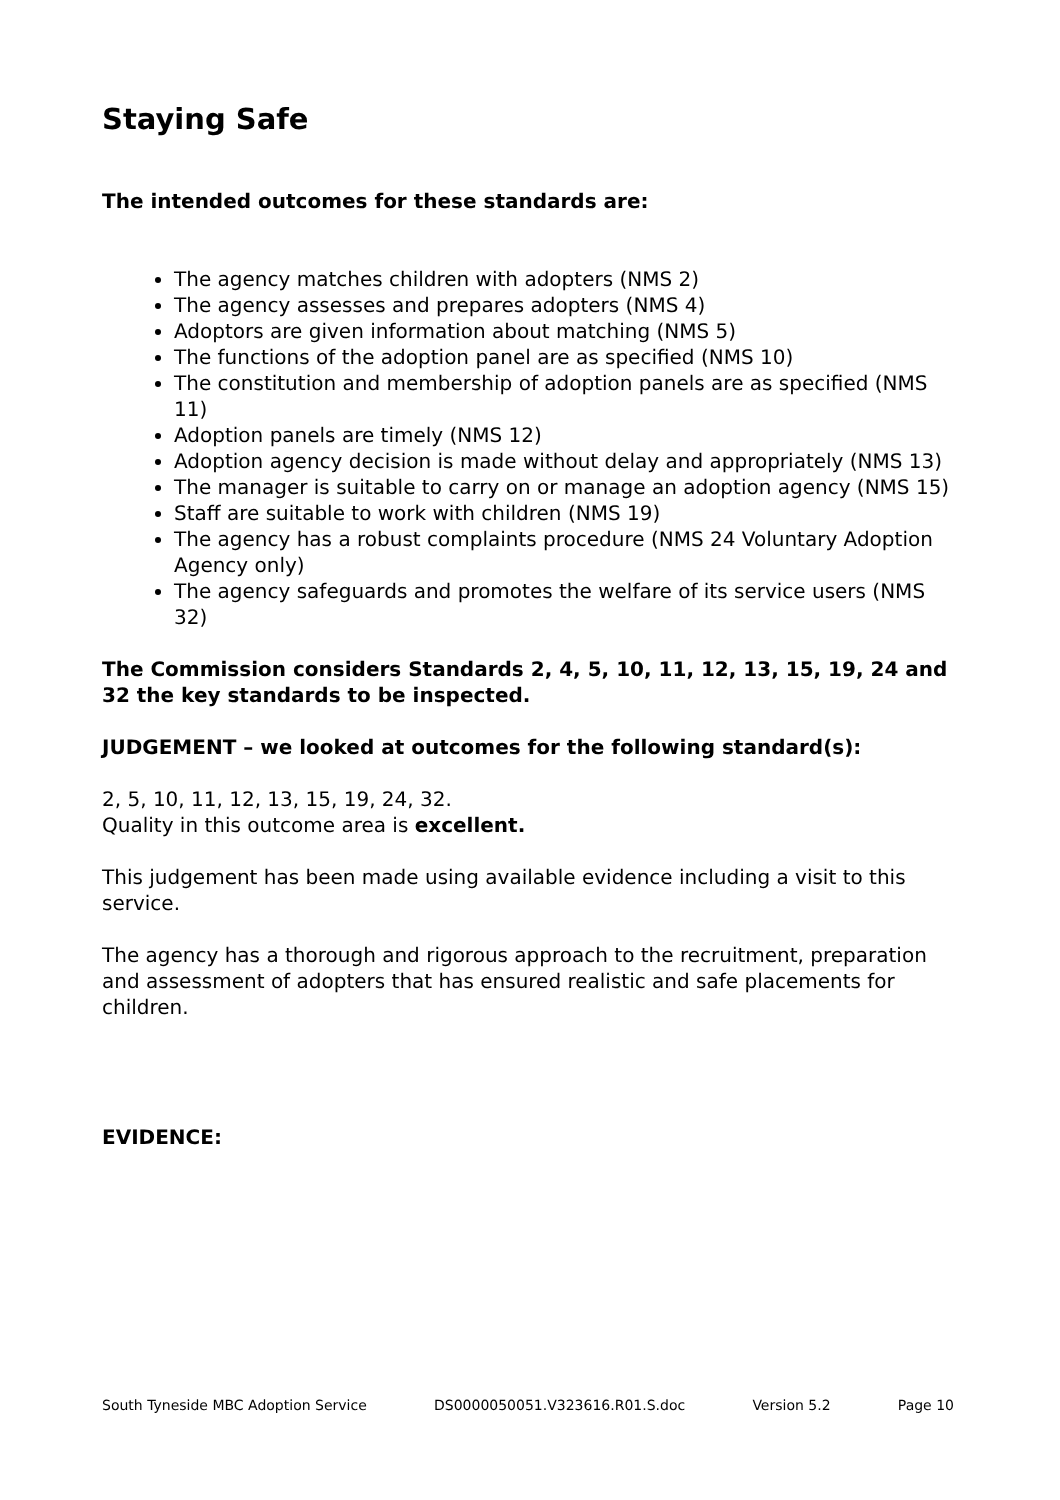Staying Safe
The intended outcomes for these standards are:
The agency matches children with adopters (NMS 2)
The agency assesses and prepares adopters (NMS 4)
Adoptors are given information about matching (NMS 5)
The functions of the adoption panel are as specified (NMS 10)
The constitution and membership of adoption panels are as specified (NMS 11)
Adoption panels are timely (NMS 12)
Adoption agency decision is made without delay and appropriately (NMS 13)
The manager is suitable to carry on or manage an adoption agency (NMS 15)
Staff are suitable to work with children (NMS 19)
The agency has a robust complaints procedure (NMS 24 Voluntary Adoption Agency only)
The agency safeguards and promotes the welfare of its service users (NMS 32)
The Commission considers Standards 2, 4, 5, 10, 11, 12, 13, 15, 19, 24 and 32 the key standards to be inspected.
JUDGEMENT – we looked at outcomes for the following standard(s):
2, 5, 10, 11, 12, 13, 15, 19, 24, 32.
Quality in this outcome area is excellent.
This judgement has been made using available evidence including a visit to this service.
The agency has a thorough and rigorous approach to the recruitment, preparation and assessment of adopters that has ensured realistic and safe placements for children.
EVIDENCE:
South Tyneside MBC Adoption Service DS0000050051.V323616.R01.S.doc Version 5.2 Page 10